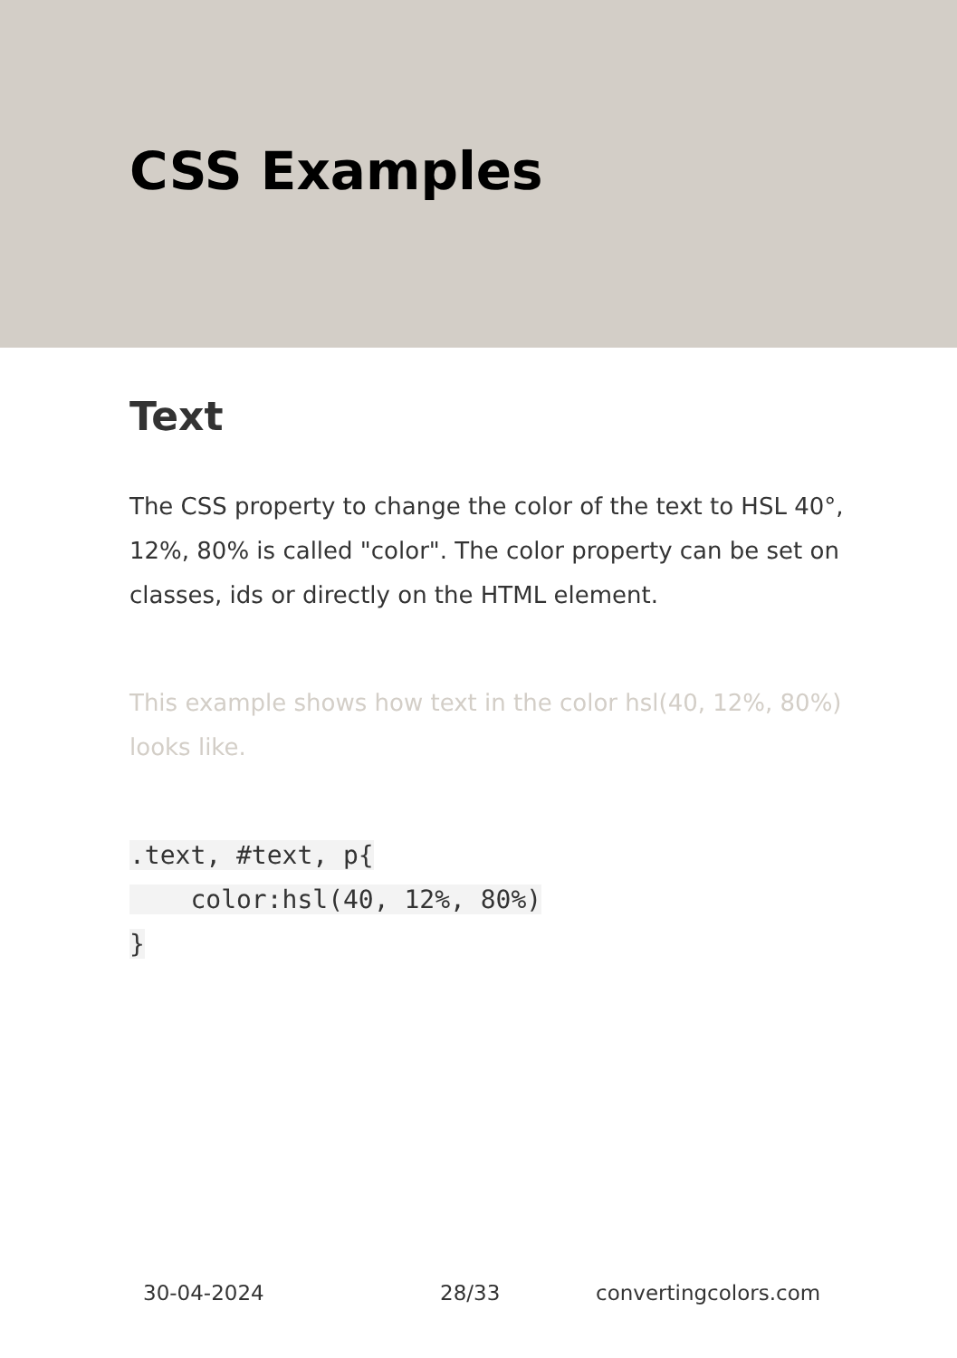CSS Examples
Text
The CSS property to change the color of the text to HSL 40°, 12%, 80% is called "color". The color property can be set on classes, ids or directly on the HTML element.
This example shows how text in the color hsl(40, 12%, 80%) looks like.
.text, #text, p{
    color:hsl(40, 12%, 80%)
}
30-04-2024 28/33 convertingcolors.com